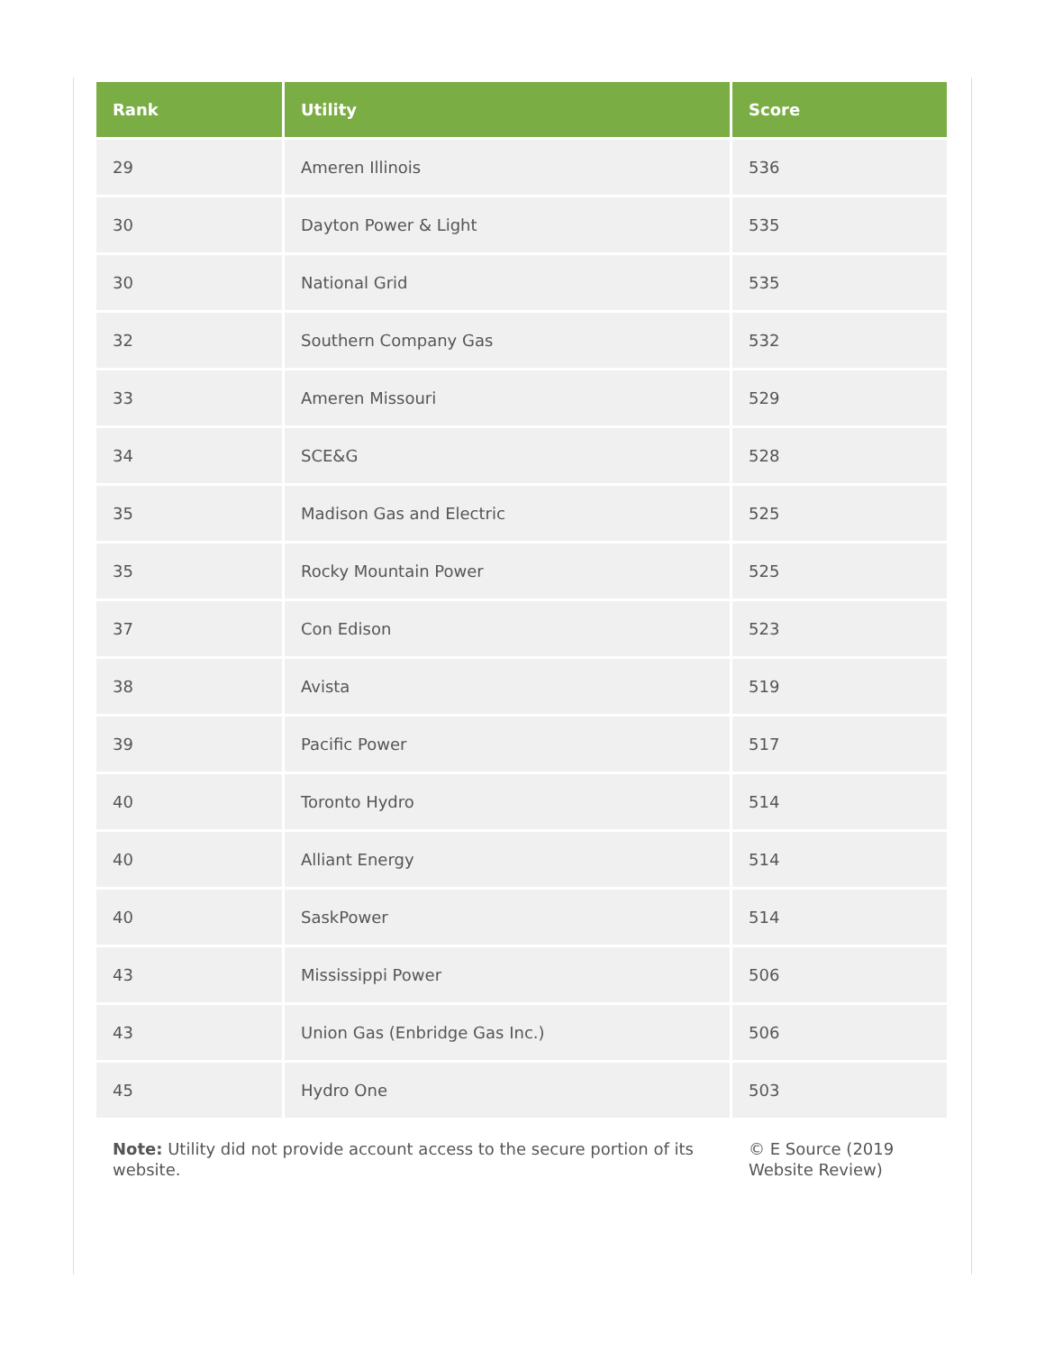| Rank | Utility | Score |
| --- | --- | --- |
| 29 | Ameren Illinois | 536 |
| 30 | Dayton Power & Light | 535 |
| 30 | National Grid | 535 |
| 32 | Southern Company Gas | 532 |
| 33 | Ameren Missouri | 529 |
| 34 | SCE&G | 528 |
| 35 | Madison Gas and Electric | 525 |
| 35 | Rocky Mountain Power | 525 |
| 37 | Con Edison | 523 |
| 38 | Avista | 519 |
| 39 | Pacific Power | 517 |
| 40 | Toronto Hydro | 514 |
| 40 | Alliant Energy | 514 |
| 40 | SaskPower | 514 |
| 43 | Mississippi Power | 506 |
| 43 | Union Gas (Enbridge Gas Inc.) | 506 |
| 45 | Hydro One | 503 |
| Note: Utility did not provide account access to the secure portion of its website. | | © E Source (2019 Website Review) |